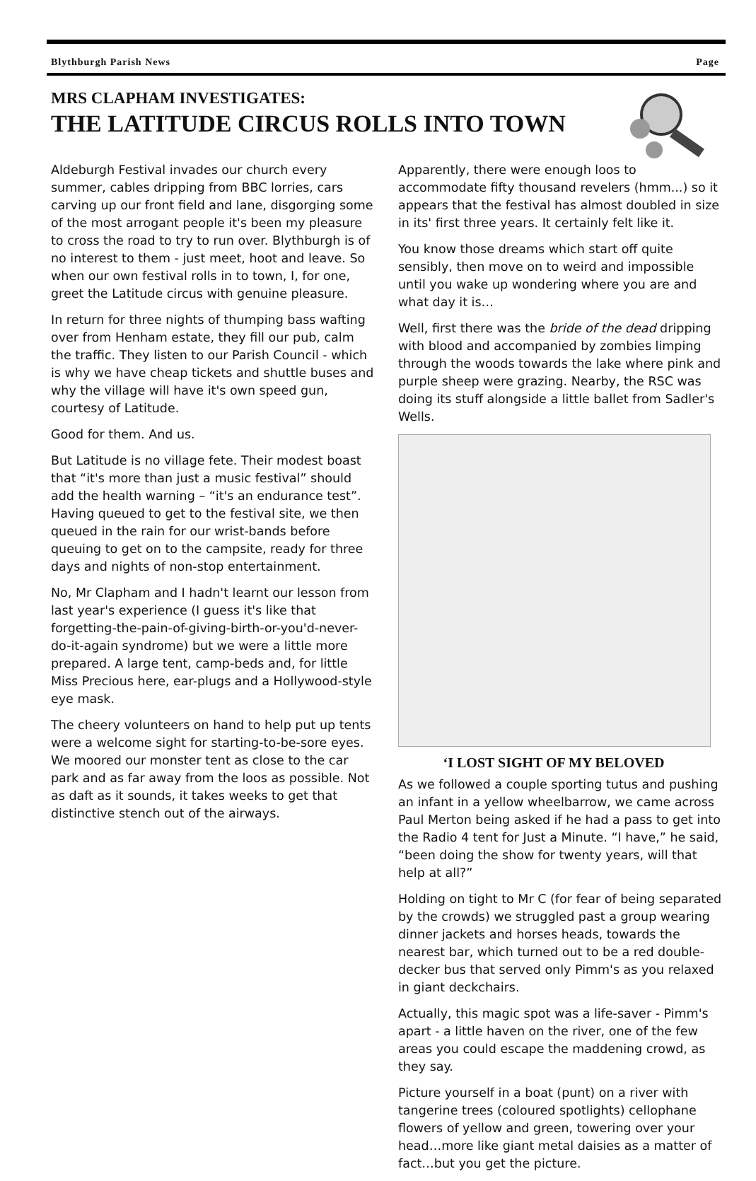Blythburgh Parish News Page
MRS CLAPHAM INVESTIGATES:
THE LATITUDE CIRCUS ROLLS INTO TOWN
Aldeburgh Festival invades our church every summer, cables dripping from BBC lorries, cars carving up our front field and lane, disgorging some of the most arrogant people it's been my pleasure to cross the road to try to run over. Blythburgh is of no interest to them - just meet, hoot and leave. So when our own festival rolls in to town, I, for one, greet the Latitude circus with genuine pleasure.
In return for three nights of thumping bass wafting over from Henham estate, they fill our pub, calm the traffic. They listen to our Parish Council - which is why we have cheap tickets and shuttle buses and why the village will have it's own speed gun, courtesy of Latitude.
Good for them. And us.
But Latitude is no village fete. Their modest boast that “it's more than just a music festival” should add the health warning – “it's an endurance test”. Having queued to get to the festival site, we then queued in the rain for our wrist-bands before queuing to get on to the campsite, ready for three days and nights of non-stop entertainment.
No, Mr Clapham and I hadn't learnt our lesson from last year's experience (I guess it's like that forgetting-the-pain-of-giving-birth-or-you'd-never-do-it-again syndrome) but we were a little more prepared. A large tent, camp-beds and, for little Miss Precious here, ear-plugs and a Hollywood-style eye mask.
The cheery volunteers on hand to help put up tents were a welcome sight for starting-to-be-sore eyes. We moored our monster tent as close to the car park and as far away from the loos as possible. Not as daft as it sounds, it takes weeks to get that distinctive stench out of the airways.
Apparently, there were enough loos to accommodate fifty thousand revelers (hmm...) so it appears that the festival has almost doubled in size in its' first three years. It certainly felt like it.
You know those dreams which start off quite sensibly, then move on to weird and impossible until you wake up wondering where you are and what day it is…
Well, first there was the bride of the dead dripping with blood and accompanied by zombies limping through the woods towards the lake where pink and purple sheep were grazing. Nearby, the RSC was doing its stuff alongside a little ballet from Sadler's Wells.
‘I LOST SIGHT OF MY BELOVED
As we followed a couple sporting tutus and pushing an infant in a yellow wheelbarrow, we came across Paul Merton being asked if he had a pass to get into the Radio 4 tent for Just a Minute. “I have,” he said, “been doing the show for twenty years, will that help at all?”
Holding on tight to Mr C (for fear of being separated by the crowds) we struggled past a group wearing dinner jackets and horses heads, towards the nearest bar, which turned out to be a red double-decker bus that served only Pimm's as you relaxed in giant deckchairs.
Actually, this magic spot was a life-saver - Pimm's apart - a little haven on the river, one of the few areas you could escape the maddening crowd, as they say.
Picture yourself in a boat (punt) on a river with tangerine trees (coloured spotlights) cellophane flowers of yellow and green, towering over your head…more like giant metal daisies as a matter of fact…but you get the picture.